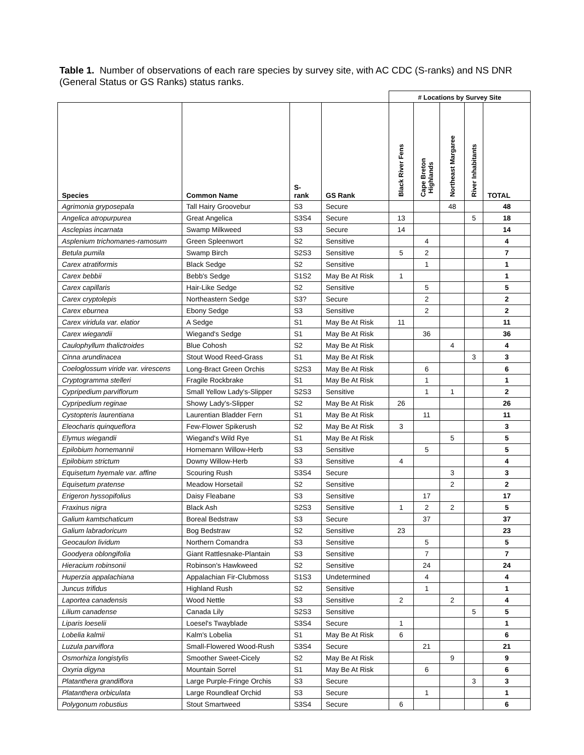Table 1. Number of observations of each rare species by survey site, with AC CDC (S-ranks) and NS DNR (General Status or GS Ranks) status ranks.
| | | | | # Locations by Survey Site | | | | |
| --- | --- | --- | --- | --- | --- | --- | --- | --- |
| Species | Common Name | S- rank | GS Rank | Black River Fens | Cape Breton Highlands | Northeast Margaree | River Inhabitants | TOTAL |
| Agrimonia gryposepala | Tall Hairy Groovebur | S3 | Secure | | | 48 | | 48 |
| Angelica atropurpurea | Great Angelica | S3S4 | Secure | 13 | | | 5 | 18 |
| Asclepias incarnata | Swamp Milkweed | S3 | Secure | 14 | | | | 14 |
| Asplenium trichomanes-ramosum | Green Spleenwort | S2 | Sensitive | | 4 | | | 4 |
| Betula pumila | Swamp Birch | S2S3 | Sensitive | 5 | 2 | | | 7 |
| Carex atratiformis | Black Sedge | S2 | Sensitive | | 1 | | | 1 |
| Carex bebbii | Bebb's Sedge | S1S2 | May Be At Risk | 1 | | | | 1 |
| Carex capillaris | Hair-Like Sedge | S2 | Sensitive | | 5 | | | 5 |
| Carex cryptolepis | Northeastern Sedge | S3? | Secure | | 2 | | | 2 |
| Carex eburnea | Ebony Sedge | S3 | Sensitive | | 2 | | | 2 |
| Carex viridula var. elatior | A Sedge | S1 | May Be At Risk | 11 | | | | 11 |
| Carex wiegandii | Wiegand's Sedge | S1 | May Be At Risk | | 36 | | | 36 |
| Caulophyllum thalictroides | Blue Cohosh | S2 | May Be At Risk | | | 4 | | 4 |
| Cinna arundinacea | Stout Wood Reed-Grass | S1 | May Be At Risk | | | | 3 | 3 |
| Coeloglossum viride var. virescens | Long-Bract Green Orchis | S2S3 | May Be At Risk | | 6 | | | 6 |
| Cryptogramma stelleri | Fragile Rockbrake | S1 | May Be At Risk | | 1 | | | 1 |
| Cypripedium parviflorum | Small Yellow Lady's-Slipper | S2S3 | Sensitive | | 1 | 1 | | 2 |
| Cypripedium reginae | Showy Lady's-Slipper | S2 | May Be At Risk | 26 | | | | 26 |
| Cystopteris laurentiana | Laurentian Bladder Fern | S1 | May Be At Risk | | 11 | | | 11 |
| Eleocharis quinqueflora | Few-Flower Spikerush | S2 | May Be At Risk | 3 | | | | 3 |
| Elymus wiegandii | Wiegand's Wild Rye | S1 | May Be At Risk | | | 5 | | 5 |
| Epilobium hornemannii | Hornemann Willow-Herb | S3 | Sensitive | | 5 | | | 5 |
| Epilobium strictum | Downy Willow-Herb | S3 | Sensitive | 4 | | | | 4 |
| Equisetum hyemale var. affine | Scouring Rush | S3S4 | Secure | | | 3 | | 3 |
| Equisetum pratense | Meadow Horsetail | S2 | Sensitive | | | 2 | | 2 |
| Erigeron hyssopifolius | Daisy Fleabane | S3 | Sensitive | | 17 | | | 17 |
| Fraxinus nigra | Black Ash | S2S3 | Sensitive | 1 | 2 | 2 | | 5 |
| Galium kamtschaticum | Boreal Bedstraw | S3 | Secure | | 37 | | | 37 |
| Galium labradoricum | Bog Bedstraw | S2 | Sensitive | 23 | | | | 23 |
| Geocaulon lividum | Northern Comandra | S3 | Sensitive | | 5 | | | 5 |
| Goodyera oblongifolia | Giant Rattlesnake-Plantain | S3 | Sensitive | | 7 | | | 7 |
| Hieracium robinsonii | Robinson's Hawkweed | S2 | Sensitive | | 24 | | | 24 |
| Huperzia appalachiana | Appalachian Fir-Clubmoss | S1S3 | Undetermined | | 4 | | | 4 |
| Juncus trifidus | Highland Rush | S2 | Sensitive | | 1 | | | 1 |
| Laportea canadensis | Wood Nettle | S3 | Sensitive | 2 | | 2 | | 4 |
| Lilium canadense | Canada Lily | S2S3 | Sensitive | | | | 5 | 5 |
| Liparis loeselii | Loesel's Twayblade | S3S4 | Secure | 1 | | | | 1 |
| Lobelia kalmii | Kalm's Lobelia | S1 | May Be At Risk | 6 | | | | 6 |
| Luzula parviflora | Small-Flowered Wood-Rush | S3S4 | Secure | | 21 | | | 21 |
| Osmorhiza longistylis | Smoother Sweet-Cicely | S2 | May Be At Risk | | | 9 | | 9 |
| Oxyria digyna | Mountain Sorrel | S1 | May Be At Risk | | 6 | | | 6 |
| Platanthera grandiflora | Large Purple-Fringe Orchis | S3 | Secure | | | | 3 | 3 |
| Platanthera orbiculata | Large Roundleaf Orchid | S3 | Secure | | 1 | | | 1 |
| Polygonum robustius | Stout Smartweed | S3S4 | Secure | 6 | | | | 6 |